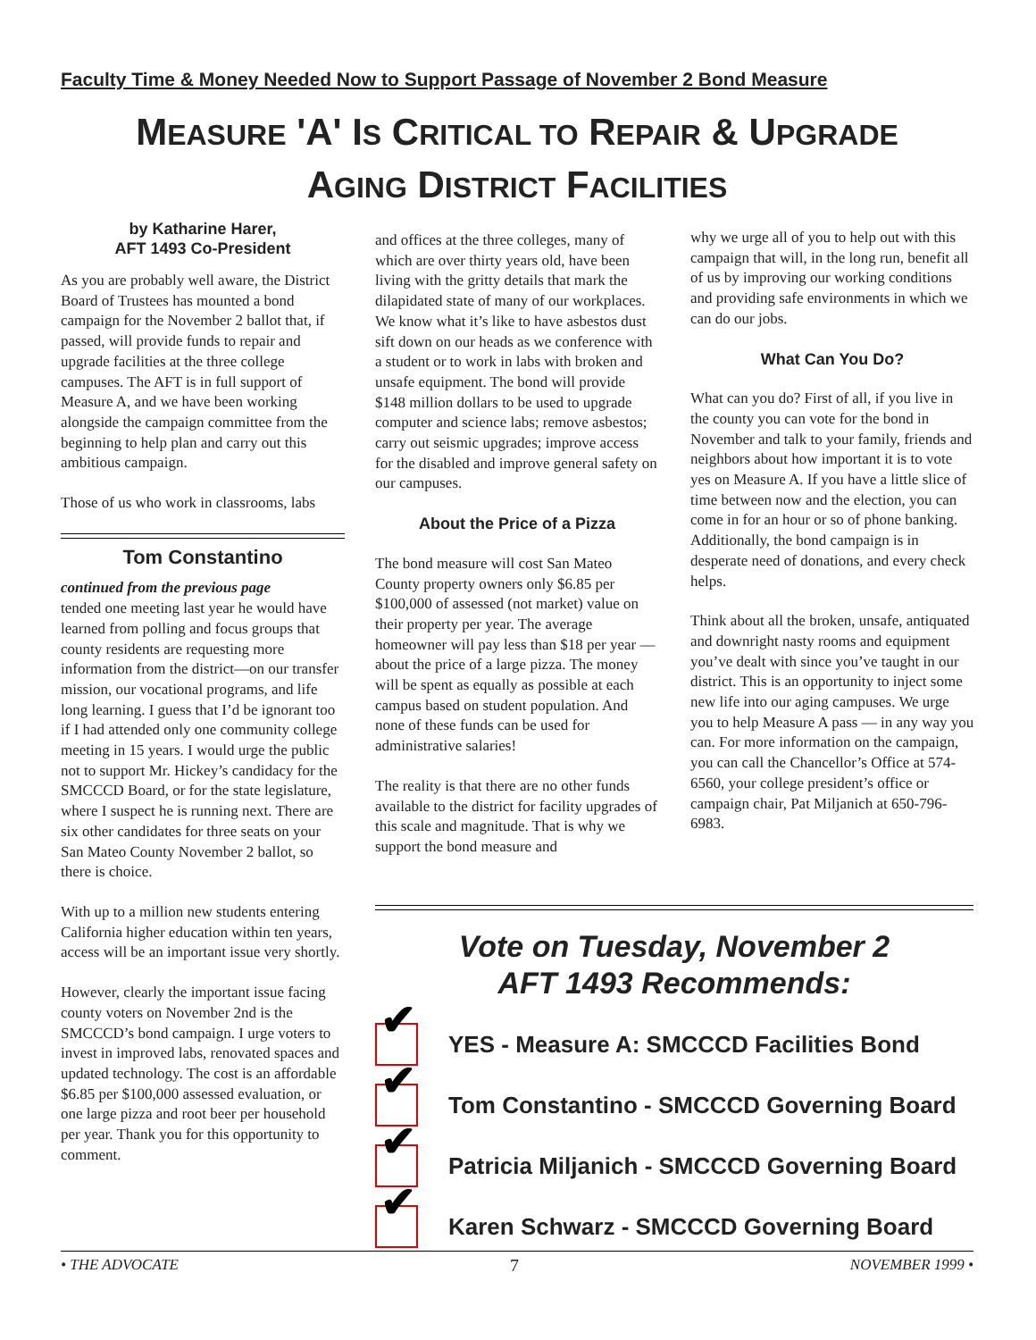Faculty Time & Money Needed Now to Support Passage of November 2 Bond Measure
MEASURE 'A' IS CRITICAL TO REPAIR & UPGRADE
AGING DISTRICT FACILITIES
by Katharine Harer,
AFT 1493 Co-President
As you are probably well aware, the District Board of Trustees has mounted a bond campaign for the November 2 ballot that, if passed, will provide funds to repair and upgrade facilities at the three college campuses. The AFT is in full support of Measure A, and we have been working alongside the campaign committee from the beginning to help plan and carry out this ambitious campaign.
Those of us who work in classrooms, labs
Tom Constantino
continued from the previous page
tended one meeting last year he would have learned from polling and focus groups that county residents are requesting more information from the district—on our transfer mission, our vocational programs, and life long learning. I guess that I’d be ignorant too if I had attended only one community college meeting in 15 years. I would urge the public not to support Mr. Hickey’s candidacy for the SMCCCD Board, or for the state legislature, where I suspect he is running next. There are six other candidates for three seats on your San Mateo County November 2 ballot, so there is choice.
With up to a million new students entering California higher education within ten years, access will be an important issue very shortly.
However, clearly the important issue facing county voters on November 2nd is the SMCCCD’s bond campaign. I urge voters to invest in improved labs, renovated spaces and updated technology. The cost is an affordable $6.85 per $100,000 assessed evaluation, or one large pizza and root beer per household per year. Thank you for this opportunity to comment.
and offices at the three colleges, many of which are over thirty years old, have been living with the gritty details that mark the dilapidated state of many of our workplaces. We know what it’s like to have asbestos dust sift down on our heads as we conference with a student or to work in labs with broken and unsafe equipment. The bond will provide $148 million dollars to be used to upgrade computer and science labs; remove asbestos; carry out seismic upgrades; improve access for the disabled and improve general safety on our campuses.
About the Price of a Pizza
The bond measure will cost San Mateo County property owners only $6.85 per $100,000 of assessed (not market) value on their property per year. The average homeowner will pay less than $18 per year — about the price of a large pizza. The money will be spent as equally as possible at each campus based on student population. And none of these funds can be used for administrative salaries!
The reality is that there are no other funds available to the district for facility upgrades of this scale and magnitude. That is why we support the bond measure and
why we urge all of you to help out with this campaign that will, in the long run, benefit all of us by improving our working conditions and providing safe environments in which we can do our jobs.
What Can You Do?
What can you do? First of all, if you live in the county you can vote for the bond in November and talk to your family, friends and neighbors about how important it is to vote yes on Measure A. If you have a little slice of time between now and the election, you can come in for an hour or so of phone banking. Additionally, the bond campaign is in desperate need of donations, and every check helps.
Think about all the broken, unsafe, antiquated and downright nasty rooms and equipment you’ve dealt with since you’ve taught in our district. This is an opportunity to inject some new life into our aging campuses. We urge you to help Measure A pass — in any way you can. For more information on the campaign, you can call the Chancellor’s Office at 574-6560, your college president’s office or campaign chair, Pat Miljanich at 650-796-6983.
Vote on Tuesday, November 2
AFT 1493 Recommends:
✔
YES - Measure A: SMCCCD Facilities Bond
✔
Tom Constantino - SMCCCD Governing Board
✔
Patricia Miljanich - SMCCCD Governing Board
✔
Karen Schwarz - SMCCCD Governing Board
• THE ADVOCATE 7 NOVEMBER 1999 •